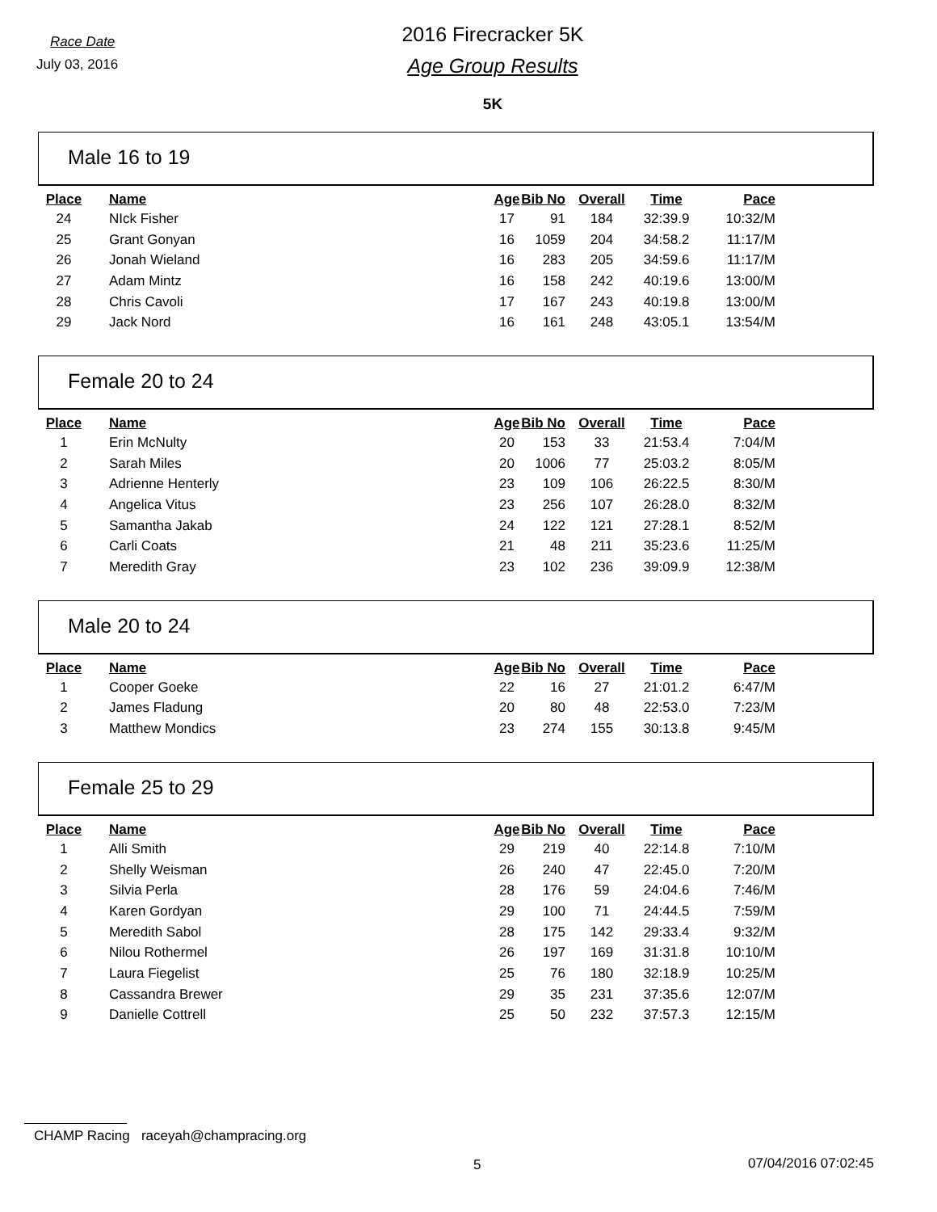Race Date
July 03, 2016
2016 Firecracker 5K
Age Group Results
5K
Male 16 to 19
| Place | Name | Age | Bib No | Overall | Time | Pace |
| --- | --- | --- | --- | --- | --- | --- |
| 24 | NIck Fisher | 17 | 91 | 184 | 32:39.9 | 10:32/M |
| 25 | Grant Gonyan | 16 | 1059 | 204 | 34:58.2 | 11:17/M |
| 26 | Jonah Wieland | 16 | 283 | 205 | 34:59.6 | 11:17/M |
| 27 | Adam Mintz | 16 | 158 | 242 | 40:19.6 | 13:00/M |
| 28 | Chris Cavoli | 17 | 167 | 243 | 40:19.8 | 13:00/M |
| 29 | Jack Nord | 16 | 161 | 248 | 43:05.1 | 13:54/M |
Female 20 to 24
| Place | Name | Age | Bib No | Overall | Time | Pace |
| --- | --- | --- | --- | --- | --- | --- |
| 1 | Erin McNulty | 20 | 153 | 33 | 21:53.4 | 7:04/M |
| 2 | Sarah Miles | 20 | 1006 | 77 | 25:03.2 | 8:05/M |
| 3 | Adrienne Henterly | 23 | 109 | 106 | 26:22.5 | 8:30/M |
| 4 | Angelica Vitus | 23 | 256 | 107 | 26:28.0 | 8:32/M |
| 5 | Samantha Jakab | 24 | 122 | 121 | 27:28.1 | 8:52/M |
| 6 | Carli Coats | 21 | 48 | 211 | 35:23.6 | 11:25/M |
| 7 | Meredith Gray | 23 | 102 | 236 | 39:09.9 | 12:38/M |
Male 20 to 24
| Place | Name | Age | Bib No | Overall | Time | Pace |
| --- | --- | --- | --- | --- | --- | --- |
| 1 | Cooper Goeke | 22 | 16 | 27 | 21:01.2 | 6:47/M |
| 2 | James Fladung | 20 | 80 | 48 | 22:53.0 | 7:23/M |
| 3 | Matthew Mondics | 23 | 274 | 155 | 30:13.8 | 9:45/M |
Female 25 to 29
| Place | Name | Age | Bib No | Overall | Time | Pace |
| --- | --- | --- | --- | --- | --- | --- |
| 1 | Alli Smith | 29 | 219 | 40 | 22:14.8 | 7:10/M |
| 2 | Shelly Weisman | 26 | 240 | 47 | 22:45.0 | 7:20/M |
| 3 | Silvia Perla | 28 | 176 | 59 | 24:04.6 | 7:46/M |
| 4 | Karen Gordyan | 29 | 100 | 71 | 24:44.5 | 7:59/M |
| 5 | Meredith Sabol | 28 | 175 | 142 | 29:33.4 | 9:32/M |
| 6 | Nilou Rothermel | 26 | 197 | 169 | 31:31.8 | 10:10/M |
| 7 | Laura Fiegelist | 25 | 76 | 180 | 32:18.9 | 10:25/M |
| 8 | Cassandra Brewer | 29 | 35 | 231 | 37:35.6 | 12:07/M |
| 9 | Danielle Cottrell | 25 | 50 | 232 | 37:57.3 | 12:15/M |
CHAMP Racing raceyah@champracing.org
5 07/04/2016 07:02:45